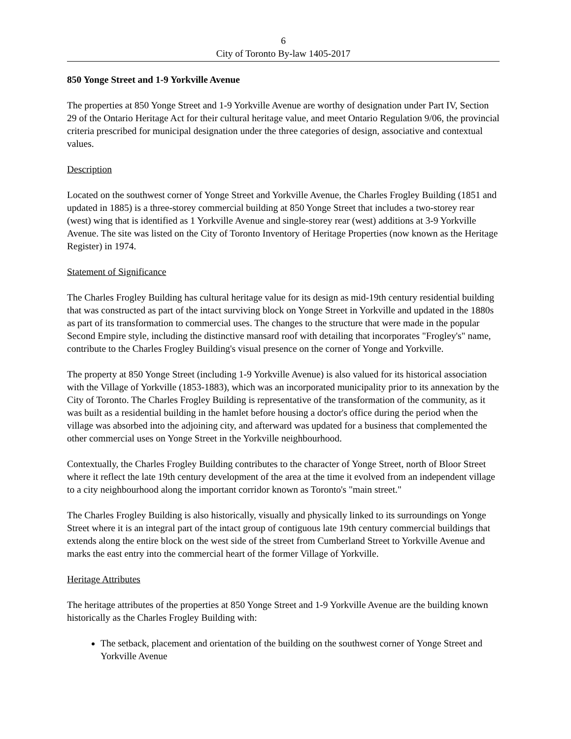6
City of Toronto By-law 1405-2017
850 Yonge Street and 1-9 Yorkville Avenue
The properties at 850 Yonge Street and 1-9 Yorkville Avenue are worthy of designation under Part IV, Section 29 of the Ontario Heritage Act for their cultural heritage value, and meet Ontario Regulation 9/06, the provincial criteria prescribed for municipal designation under the three categories of design, associative and contextual values.
Description
Located on the southwest corner of Yonge Street and Yorkville Avenue, the Charles Frogley Building (1851 and updated in 1885) is a three-storey commercial building at 850 Yonge Street that includes a two-storey rear (west) wing that is identified as 1 Yorkville Avenue and single-storey rear (west) additions at 3-9 Yorkville Avenue. The site was listed on the City of Toronto Inventory of Heritage Properties (now known as the Heritage Register) in 1974.
Statement of Significance
The Charles Frogley Building has cultural heritage value for its design as mid-19th century residential building that was constructed as part of the intact surviving block on Yonge Street in Yorkville and updated in the 1880s as part of its transformation to commercial uses. The changes to the structure that were made in the popular Second Empire style, including the distinctive mansard roof with detailing that incorporates "Frogley's" name, contribute to the Charles Frogley Building's visual presence on the corner of Yonge and Yorkville.
The property at 850 Yonge Street (including 1-9 Yorkville Avenue) is also valued for its historical association with the Village of Yorkville (1853-1883), which was an incorporated municipality prior to its annexation by the City of Toronto. The Charles Frogley Building is representative of the transformation of the community, as it was built as a residential building in the hamlet before housing a doctor's office during the period when the village was absorbed into the adjoining city, and afterward was updated for a business that complemented the other commercial uses on Yonge Street in the Yorkville neighbourhood.
Contextually, the Charles Frogley Building contributes to the character of Yonge Street, north of Bloor Street where it reflect the late 19th century development of the area at the time it evolved from an independent village to a city neighbourhood along the important corridor known as Toronto's "main street."
The Charles Frogley Building is also historically, visually and physically linked to its surroundings on Yonge Street where it is an integral part of the intact group of contiguous late 19th century commercial buildings that extends along the entire block on the west side of the street from Cumberland Street to Yorkville Avenue and marks the east entry into the commercial heart of the former Village of Yorkville.
Heritage Attributes
The heritage attributes of the properties at 850 Yonge Street and 1-9 Yorkville Avenue are the building known historically as the Charles Frogley Building with:
The setback, placement and orientation of the building on the southwest corner of Yonge Street and Yorkville Avenue